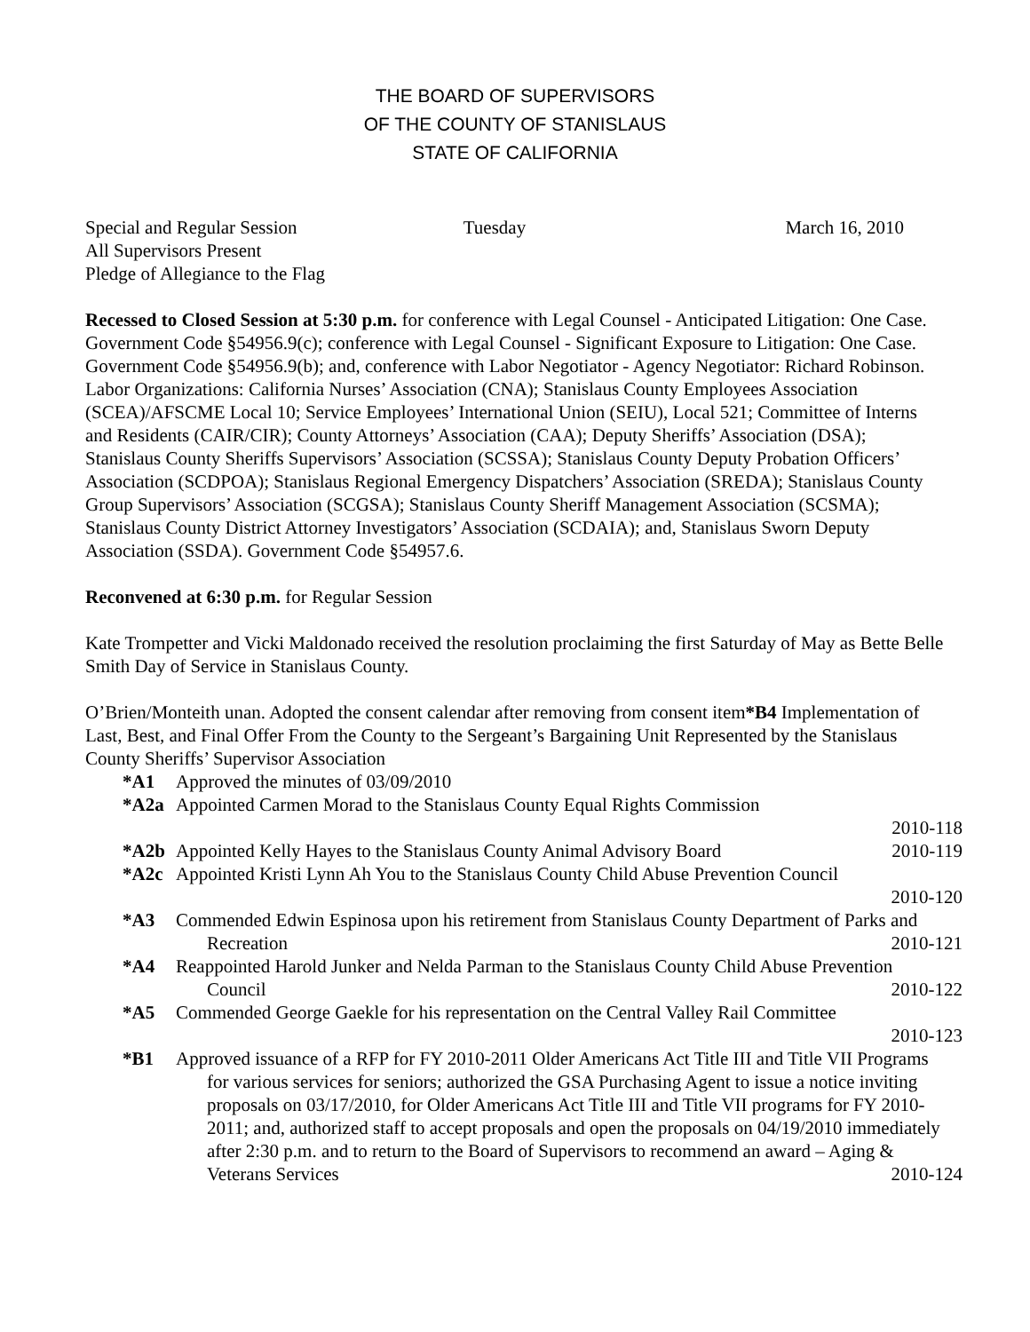THE BOARD OF SUPERVISORS
OF THE COUNTY OF STANISLAUS
STATE OF CALIFORNIA
Special and Regular Session Tuesday March 16, 2010
All Supervisors Present
Pledge of Allegiance to the Flag
Recessed to Closed Session at 5:30 p.m. for conference with Legal Counsel - Anticipated Litigation: One Case. Government Code §54956.9(c); conference with Legal Counsel - Significant Exposure to Litigation: One Case. Government Code §54956.9(b); and, conference with Labor Negotiator - Agency Negotiator: Richard Robinson. Labor Organizations: California Nurses’ Association (CNA); Stanislaus County Employees Association (SCEA)/AFSCME Local 10; Service Employees’ International Union (SEIU), Local 521; Committee of Interns and Residents (CAIR/CIR); County Attorneys’ Association (CAA); Deputy Sheriffs’ Association (DSA); Stanislaus County Sheriffs Supervisors’ Association (SCSSA); Stanislaus County Deputy Probation Officers’ Association (SCDPOA); Stanislaus Regional Emergency Dispatchers’ Association (SREDA); Stanislaus County Group Supervisors’ Association (SCGSA); Stanislaus County Sheriff Management Association (SCSMA); Stanislaus County District Attorney Investigators’ Association (SCDAIA); and, Stanislaus Sworn Deputy Association (SSDA). Government Code §54957.6.
Reconvened at 6:30 p.m. for Regular Session
Kate Trompetter and Vicki Maldonado received the resolution proclaiming the first Saturday of May as Bette Belle Smith Day of Service in Stanislaus County.
O’Brien/Monteith unan. Adopted the consent calendar after removing from consent item*B4 Implementation of Last, Best, and Final Offer From the County to the Sergeant’s Bargaining Unit Represented by the Stanislaus County Sheriffs’ Supervisor Association
*A1 Approved the minutes of 03/09/2010
*A2a Appointed Carmen Morad to the Stanislaus County Equal Rights Commission
2010-118
*A2b Appointed Kelly Hayes to the Stanislaus County Animal Advisory Board 2010-119
*A2c Appointed Kristi Lynn Ah You to the Stanislaus County Child Abuse Prevention Council
2010-120
*A3 Commended Edwin Espinosa upon his retirement from Stanislaus County Department of Parks and Recreation 2010-121
*A4 Reappointed Harold Junker and Nelda Parman to the Stanislaus County Child Abuse Prevention Council 2010-122
*A5 Commended George Gaekle for his representation on the Central Valley Rail Committee
2010-123
*B1 Approved issuance of a RFP for FY 2010-2011 Older Americans Act Title III and Title VII Programs for various services for seniors; authorized the GSA Purchasing Agent to issue a notice inviting proposals on 03/17/2010, for Older Americans Act Title III and Title VII programs for FY 2010-2011; and, authorized staff to accept proposals and open the proposals on 04/19/2010 immediately after 2:30 p.m. and to return to the Board of Supervisors to recommend an award – Aging & Veterans Services 2010-124